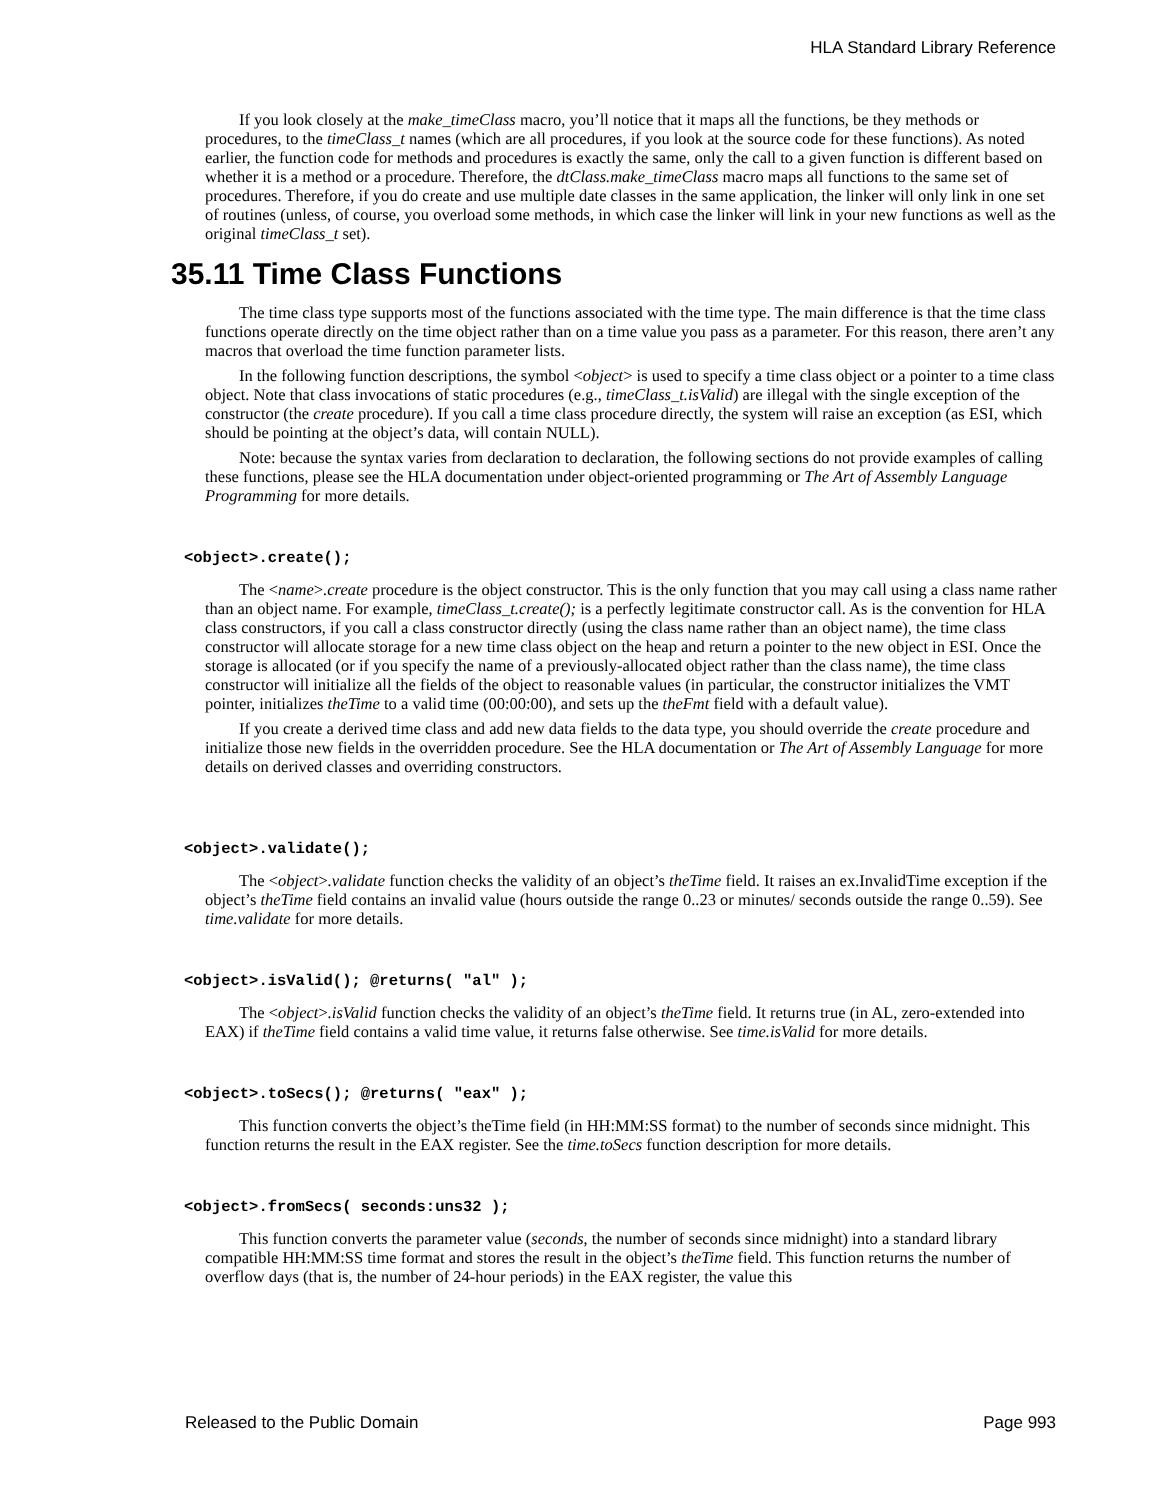HLA Standard Library Reference
If you look closely at the make_timeClass macro, you’ll notice that it maps all the functions, be they methods or procedures, to the timeClass_t names (which are all procedures, if you look at the source code for these functions). As noted earlier, the function code for methods and procedures is exactly the same, only the call to a given function is different based on whether it is a method or a procedure. Therefore, the dtClass.make_timeClass macro maps all functions to the same set of procedures. Therefore, if you do create and use multiple date classes in the same application, the linker will only link in one set of routines (unless, of course, you overload some methods, in which case the linker will link in your new functions as well as the original timeClass_t set).
35.11 Time Class Functions
The time class type supports most of the functions associated with the time type. The main difference is that the time class functions operate directly on the time object rather than on a time value you pass as a parameter. For this reason, there aren’t any macros that overload the time function parameter lists.
In the following function descriptions, the symbol <object> is used to specify a time class object or a pointer to a time class object. Note that class invocations of static procedures (e.g., timeClass_t.isValid) are illegal with the single exception of the constructor (the create procedure). If you call a time class procedure directly, the system will raise an exception (as ESI, which should be pointing at the object’s data, will contain NULL).
Note: because the syntax varies from declaration to declaration, the following sections do not provide examples of calling these functions, please see the HLA documentation under object-oriented programming or The Art of Assembly Language Programming for more details.
<object>.create();
The <name>.create procedure is the object constructor. This is the only function that you may call using a class name rather than an object name. For example, timeClass_t.create(); is a perfectly legitimate constructor call. As is the convention for HLA class constructors, if you call a class constructor directly (using the class name rather than an object name), the time class constructor will allocate storage for a new time class object on the heap and return a pointer to the new object in ESI. Once the storage is allocated (or if you specify the name of a previously-allocated object rather than the class name), the time class constructor will initialize all the fields of the object to reasonable values (in particular, the constructor initializes the VMT pointer, initializes theTime to a valid time (00:00:00), and sets up the theFmt field with a default value).
If you create a derived time class and add new data fields to the data type, you should override the create procedure and initialize those new fields in the overridden procedure. See the HLA documentation or The Art of Assembly Language for more details on derived classes and overriding constructors.
<object>.validate();
The <object>.validate function checks the validity of an object’s theTime field. It raises an ex.InvalidTime exception if the object’s theTime field contains an invalid value (hours outside the range 0..23 or minutes/ seconds outside the range 0..59). See time.validate for more details.
<object>.isValid(); @returns( "al" );
The <object>.isValid function checks the validity of an object’s theTime field. It returns true (in AL, zero-extended into EAX) if theTime field contains a valid time value, it returns false otherwise. See time.isValid for more details.
<object>.toSecs(); @returns( "eax" );
This function converts the object’s theTime field (in HH:MM:SS format) to the number of seconds since midnight. This function returns the result in the EAX register. See the time.toSecs function description for more details.
<object>.fromSecs( seconds:uns32 );
This function converts the parameter value (seconds, the number of seconds since midnight) into a standard library compatible HH:MM:SS time format and stores the result in the object’s theTime field. This function returns the number of overflow days (that is, the number of 24-hour periods) in the EAX register, the value this
Released to the Public Domain Page 993